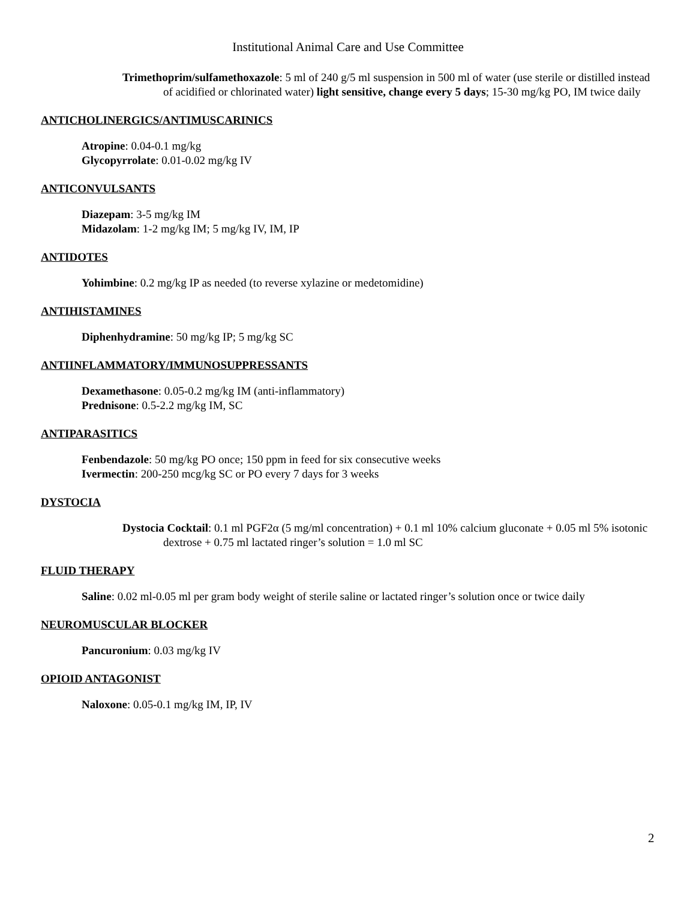Institutional Animal Care and Use Committee
Trimethoprim/sulfamethoxazole: 5 ml of 240 g/5 ml suspension in 500 ml of water (use sterile or distilled instead of acidified or chlorinated water) light sensitive, change every 5 days; 15-30 mg/kg PO, IM twice daily
ANTICHOLINERGICS/ANTIMUSCARINICS
Atropine: 0.04-0.1 mg/kg
Glycopyrrolate: 0.01-0.02 mg/kg IV
ANTICONVULSANTS
Diazepam: 3-5 mg/kg IM
Midazolam: 1-2 mg/kg IM; 5 mg/kg IV, IM, IP
ANTIDOTES
Yohimbine: 0.2 mg/kg IP as needed (to reverse xylazine or medetomidine)
ANTIHISTAMINES
Diphenhydramine: 50 mg/kg IP; 5 mg/kg SC
ANTIINFLAMMATORY/IMMUNOSUPPRESSANTS
Dexamethasone: 0.05-0.2 mg/kg IM (anti-inflammatory)
Prednisone: 0.5-2.2 mg/kg IM, SC
ANTIPARASITICS
Fenbendazole: 50 mg/kg PO once; 150 ppm in feed for six consecutive weeks
Ivermectin: 200-250 mcg/kg SC or PO every 7 days for 3 weeks
DYSTOCIA
Dystocia Cocktail: 0.1 ml PGF2α (5 mg/ml concentration) + 0.1 ml 10% calcium gluconate + 0.05 ml 5% isotonic dextrose + 0.75 ml lactated ringer’s solution = 1.0 ml SC
FLUID THERAPY
Saline: 0.02 ml-0.05 ml per gram body weight of sterile saline or lactated ringer’s solution once or twice daily
NEUROMUSCULAR BLOCKER
Pancuronium: 0.03 mg/kg IV
OPIOID ANTAGONIST
Naloxone: 0.05-0.1 mg/kg IM, IP, IV
2